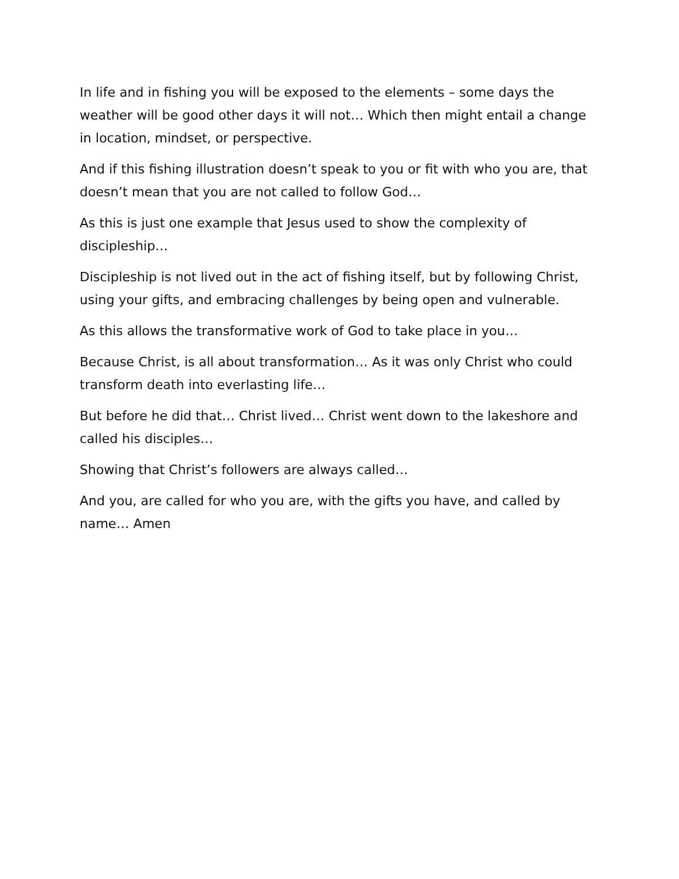In life and in fishing you will be exposed to the elements – some days the weather will be good other days it will not… Which then might entail a change in location, mindset, or perspective.
And if this fishing illustration doesn’t speak to you or fit with who you are, that doesn’t mean that you are not called to follow God…
As this is just one example that Jesus used to show the complexity of discipleship…
Discipleship is not lived out in the act of fishing itself, but by following Christ, using your gifts, and embracing challenges by being open and vulnerable.
As this allows the transformative work of God to take place in you…
Because Christ, is all about transformation… As it was only Christ who could transform death into everlasting life…
But before he did that… Christ lived… Christ went down to the lakeshore and called his disciples…
Showing that Christ’s followers are always called…
And you, are called for who you are, with the gifts you have, and called by name… Amen